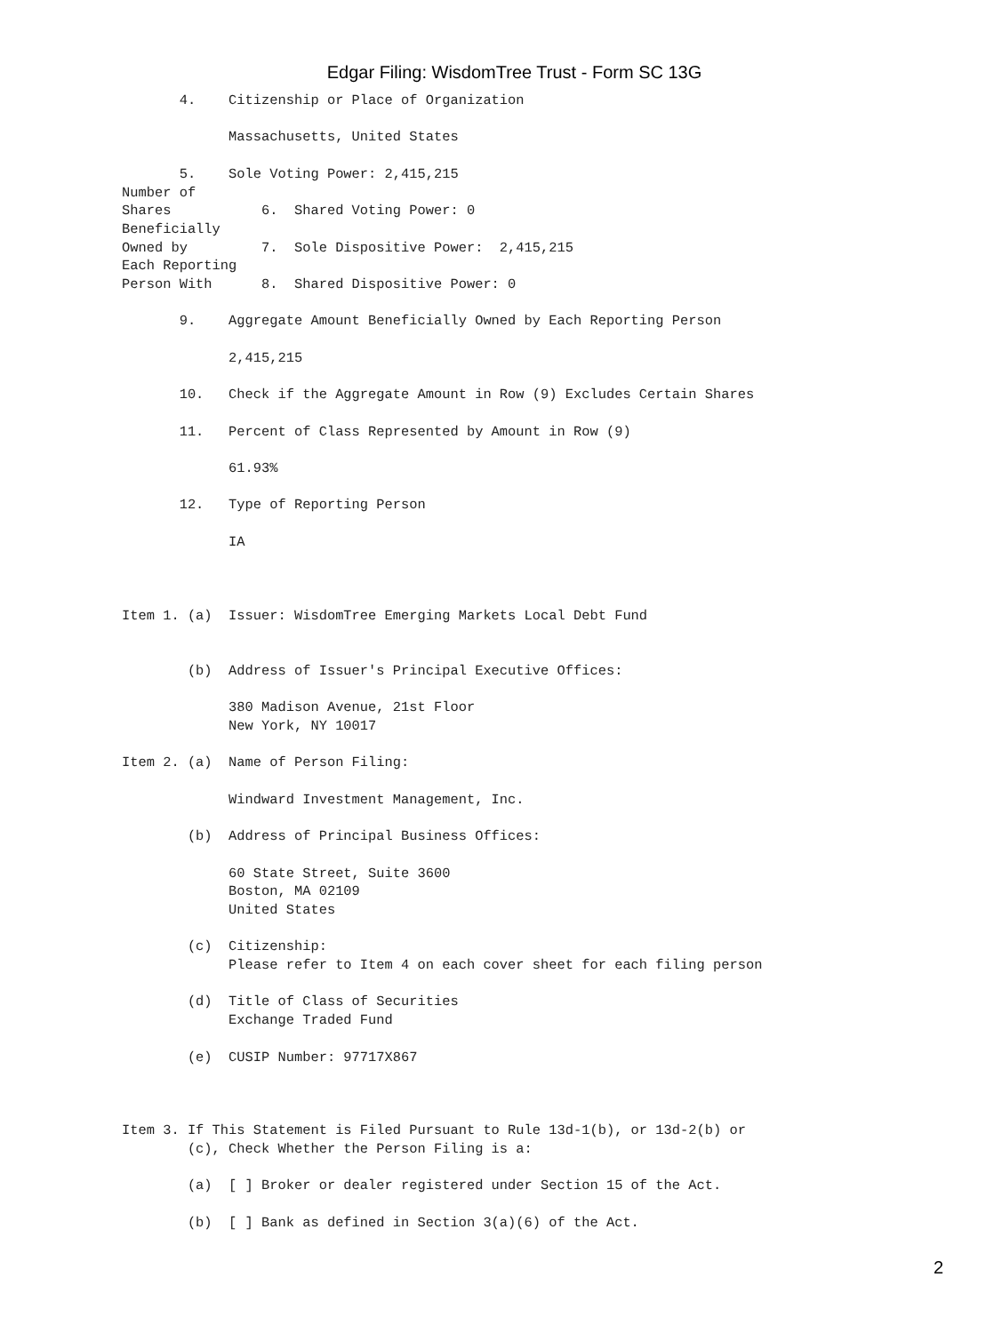Edgar Filing: WisdomTree Trust - Form SC 13G
       4.    Citizenship or Place of Organization

             Massachusetts, United States

       5.    Sole Voting Power: 2,415,215
Number of
Shares           6.  Shared Voting Power: 0
Beneficially
Owned by         7.  Sole Dispositive Power:  2,415,215
Each Reporting
Person With      8.  Shared Dispositive Power: 0

       9.    Aggregate Amount Beneficially Owned by Each Reporting Person

             2,415,215

       10.   Check if the Aggregate Amount in Row (9) Excludes Certain Shares

       11.   Percent of Class Represented by Amount in Row (9)

             61.93%

       12.   Type of Reporting Person

             IA



Item 1. (a)  Issuer: WisdomTree Emerging Markets Local Debt Fund


        (b)  Address of Issuer's Principal Executive Offices:

             380 Madison Avenue, 21st Floor
             New York, NY 10017

Item 2. (a)  Name of Person Filing:

             Windward Investment Management, Inc.

        (b)  Address of Principal Business Offices:

             60 State Street, Suite 3600
             Boston, MA 02109
             United States

        (c)  Citizenship:
             Please refer to Item 4 on each cover sheet for each filing person

        (d)  Title of Class of Securities
             Exchange Traded Fund

        (e)  CUSIP Number: 97717X867



Item 3. If This Statement is Filed Pursuant to Rule 13d-1(b), or 13d-2(b) or
        (c), Check Whether the Person Filing is a:

        (a)  [ ] Broker or dealer registered under Section 15 of the Act.

        (b)  [ ] Bank as defined in Section 3(a)(6) of the Act.
2